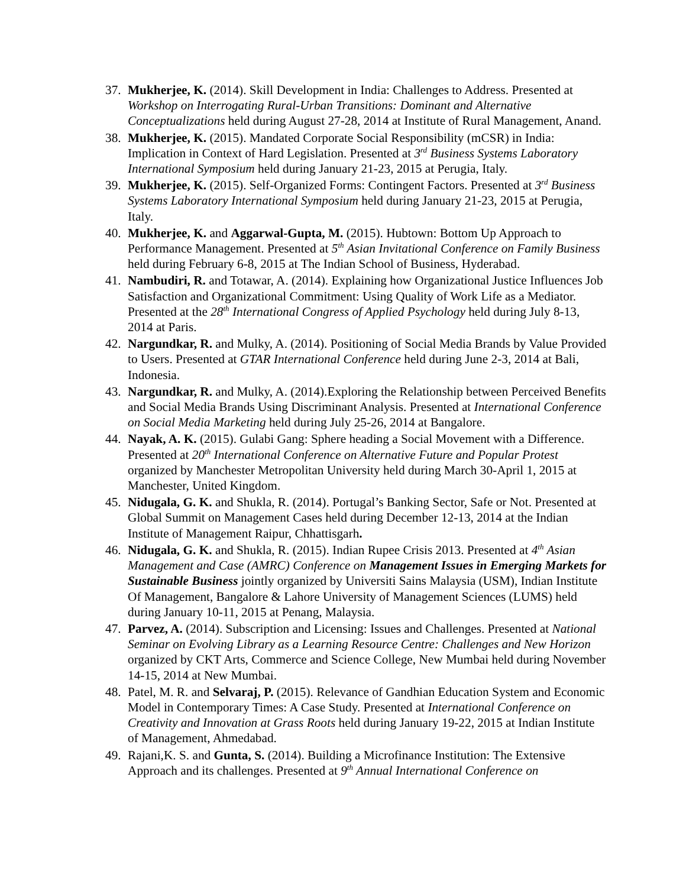37.
Mukherjee, K. (2014). Skill Development in India: Challenges to Address. Presented at Workshop on Interrogating Rural-Urban Transitions: Dominant and Alternative Conceptualizations held during August 27-28, 2014 at Institute of Rural Management, Anand.
38.
Mukherjee, K. (2015). Mandated Corporate Social Responsibility (mCSR) in India: Implication in Context of Hard Legislation. Presented at 3<sup>rd</sup> Business Systems Laboratory International Symposium held during January 21-23, 2015 at Perugia, Italy.
39.
Mukherjee, K. (2015). Self-Organized Forms: Contingent Factors. Presented at 3<sup>rd</sup> Business Systems Laboratory International Symposium held during January 21-23, 2015 at Perugia, Italy.
40.
Mukherjee, K. and Aggarwal-Gupta, M. (2015). Hubtown: Bottom Up Approach to Performance Management. Presented at 5<sup>th</sup> Asian Invitational Conference on Family Business held during February 6-8, 2015 at The Indian School of Business, Hyderabad.
41.
Nambudiri, R. and Totawar, A. (2014). Explaining how Organizational Justice Influences Job Satisfaction and Organizational Commitment: Using Quality of Work Life as a Mediator. Presented at the 28<sup>th</sup> International Congress of Applied Psychology held during July 8-13, 2014 at Paris.
42.
Nargundkar, R. and Mulky, A. (2014). Positioning of Social Media Brands by Value Provided to Users. Presented at GTAR International Conference held during June 2-3, 2014 at Bali, Indonesia.
43.
Nargundkar, R. and Mulky, A. (2014).Exploring the Relationship between Perceived Benefits and Social Media Brands Using Discriminant Analysis. Presented at International Conference on Social Media Marketing held during July 25-26, 2014 at Bangalore.
44.
Nayak, A. K. (2015). Gulabi Gang: Sphere heading a Social Movement with a Difference. Presented at 20<sup>th</sup> International Conference on Alternative Future and Popular Protest organized by Manchester Metropolitan University held during March 30-April 1, 2015 at Manchester, United Kingdom.
45.
Nidugala, G. K. and Shukla, R. (2014). Portugal’s Banking Sector, Safe or Not. Presented at Global Summit on Management Cases held during December 12-13, 2014 at the Indian Institute of Management Raipur, Chhattisgarh.
46.
Nidugala, G. K. and Shukla, R. (2015). Indian Rupee Crisis 2013. Presented at 4<sup>th</sup> Asian Management and Case (AMRC) Conference on Management Issues in Emerging Markets for Sustainable Business jointly organized by Universiti Sains Malaysia (USM), Indian Institute Of Management, Bangalore & Lahore University of Management Sciences (LUMS) held during January 10-11, 2015 at Penang, Malaysia.
47.
Parvez, A. (2014). Subscription and Licensing: Issues and Challenges. Presented at National Seminar on Evolving Library as a Learning Resource Centre: Challenges and New Horizon organized by CKT Arts, Commerce and Science College, New Mumbai held during November 14-15, 2014 at New Mumbai.
48.
Patel, M. R. and Selvaraj, P. (2015). Relevance of Gandhian Education System and Economic Model in Contemporary Times: A Case Study. Presented at International Conference on Creativity and Innovation at Grass Roots held during January 19-22, 2015 at Indian Institute of Management, Ahmedabad.
49.
Rajani,K. S. and Gunta, S. (2014). Building a Microfinance Institution: The Extensive Approach and its challenges. Presented at 9<sup>th</sup> Annual International Conference on